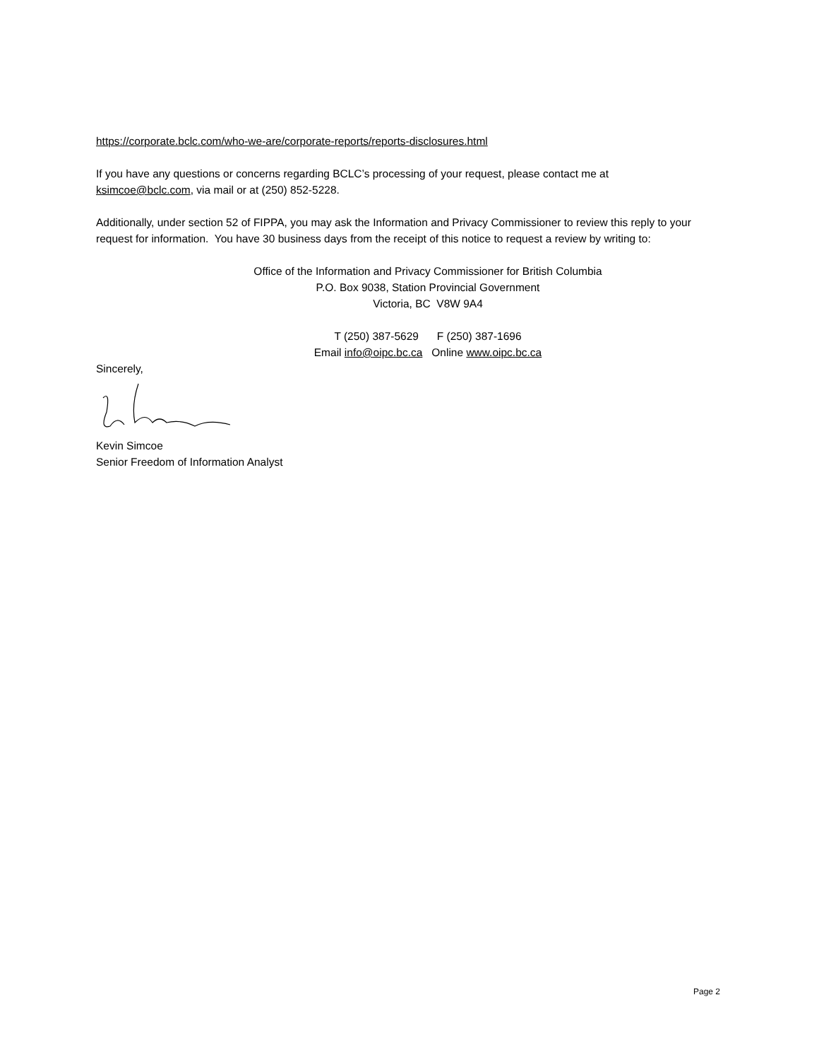https://corporate.bclc.com/who-we-are/corporate-reports/reports-disclosures.html
If you have any questions or concerns regarding BCLC’s processing of your request, please contact me at ksimcoe@bclc.com, via mail or at (250) 852-5228.
Additionally, under section 52 of FIPPA, you may ask the Information and Privacy Commissioner to review this reply to your request for information. You have 30 business days from the receipt of this notice to request a review by writing to:
Office of the Information and Privacy Commissioner for British Columbia
P.O. Box 9038, Station Provincial Government
Victoria, BC V8W 9A4
T (250) 387-5629 F (250) 387-1696
Email info@oipc.bc.ca Online www.oipc.bc.ca
Sincerely,
Kevin Simcoe
Senior Freedom of Information Analyst
Page 2